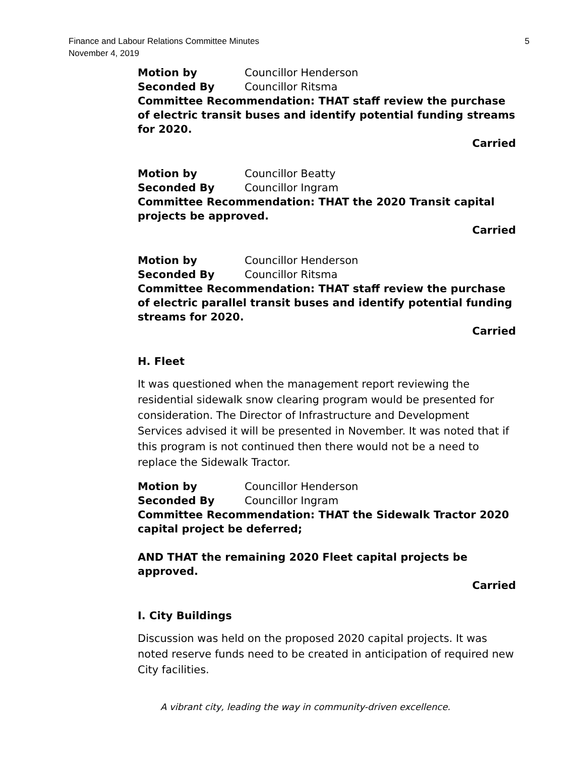Finance and Labour Relations Committee Minutes
November 4, 2019
5
Motion by Councillor Henderson
Seconded By Councillor Ritsma
Committee Recommendation: THAT staff review the purchase of electric transit buses and identify potential funding streams for 2020.
Carried
Motion by Councillor Beatty
Seconded By Councillor Ingram
Committee Recommendation: THAT the 2020 Transit capital projects be approved.
Carried
Motion by Councillor Henderson
Seconded By Councillor Ritsma
Committee Recommendation: THAT staff review the purchase of electric parallel transit buses and identify potential funding streams for 2020.
Carried
H. Fleet
It was questioned when the management report reviewing the residential sidewalk snow clearing program would be presented for consideration. The Director of Infrastructure and Development Services advised it will be presented in November. It was noted that if this program is not continued then there would not be a need to replace the Sidewalk Tractor.
Motion by Councillor Henderson
Seconded By Councillor Ingram
Committee Recommendation: THAT the Sidewalk Tractor 2020 capital project be deferred;
AND THAT the remaining 2020 Fleet capital projects be approved.
Carried
I. City Buildings
Discussion was held on the proposed 2020 capital projects. It was noted reserve funds need to be created in anticipation of required new City facilities.
A vibrant city, leading the way in community-driven excellence.